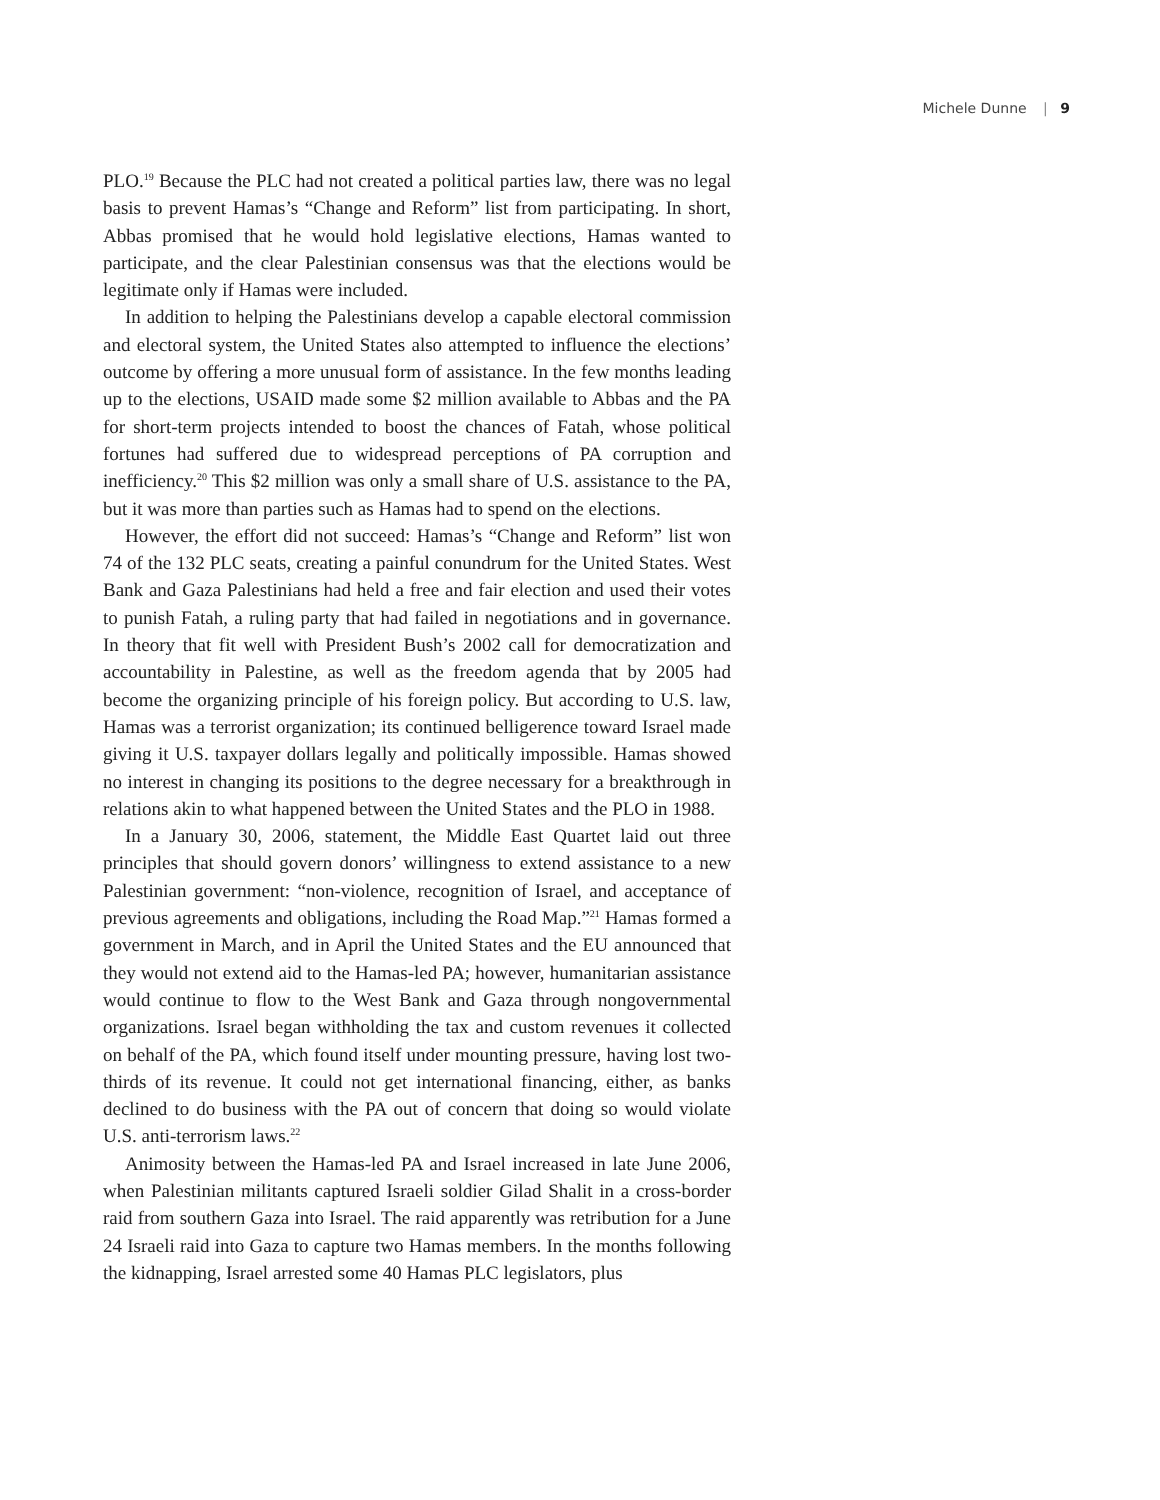Michele Dunne | 9
PLO.<sup>19</sup> Because the PLC had not created a political parties law, there was no legal basis to prevent Hamas’s “Change and Reform” list from participating. In short, Abbas promised that he would hold legislative elections, Hamas wanted to participate, and the clear Palestinian consensus was that the elections would be legitimate only if Hamas were included.
In addition to helping the Palestinians develop a capable electoral commission and electoral system, the United States also attempted to influence the elections’ outcome by offering a more unusual form of assistance. In the few months leading up to the elections, USAID made some $2 million available to Abbas and the PA for short-term projects intended to boost the chances of Fatah, whose political fortunes had suffered due to widespread perceptions of PA corruption and inefficiency.<sup>20</sup> This $2 million was only a small share of U.S. assistance to the PA, but it was more than parties such as Hamas had to spend on the elections.
However, the effort did not succeed: Hamas’s “Change and Reform” list won 74 of the 132 PLC seats, creating a painful conundrum for the United States. West Bank and Gaza Palestinians had held a free and fair election and used their votes to punish Fatah, a ruling party that had failed in negotiations and in governance. In theory that fit well with President Bush’s 2002 call for democratization and accountability in Palestine, as well as the freedom agenda that by 2005 had become the organizing principle of his foreign policy. But according to U.S. law, Hamas was a terrorist organization; its continued belligerence toward Israel made giving it U.S. taxpayer dollars legally and politically impossible. Hamas showed no interest in changing its positions to the degree necessary for a breakthrough in relations akin to what happened between the United States and the PLO in 1988.
In a January 30, 2006, statement, the Middle East Quartet laid out three principles that should govern donors’ willingness to extend assistance to a new Palestinian government: “non-violence, recognition of Israel, and acceptance of previous agreements and obligations, including the Road Map.”<sup>21</sup> Hamas formed a government in March, and in April the United States and the EU announced that they would not extend aid to the Hamas-led PA; however, humanitarian assistance would continue to flow to the West Bank and Gaza through nongovernmental organizations. Israel began withholding the tax and custom revenues it collected on behalf of the PA, which found itself under mounting pressure, having lost two-thirds of its revenue. It could not get international financing, either, as banks declined to do business with the PA out of concern that doing so would violate U.S. anti-terrorism laws.<sup>22</sup>
Animosity between the Hamas-led PA and Israel increased in late June 2006, when Palestinian militants captured Israeli soldier Gilad Shalit in a cross-border raid from southern Gaza into Israel. The raid apparently was retribution for a June 24 Israeli raid into Gaza to capture two Hamas members. In the months following the kidnapping, Israel arrested some 40 Hamas PLC legislators, plus